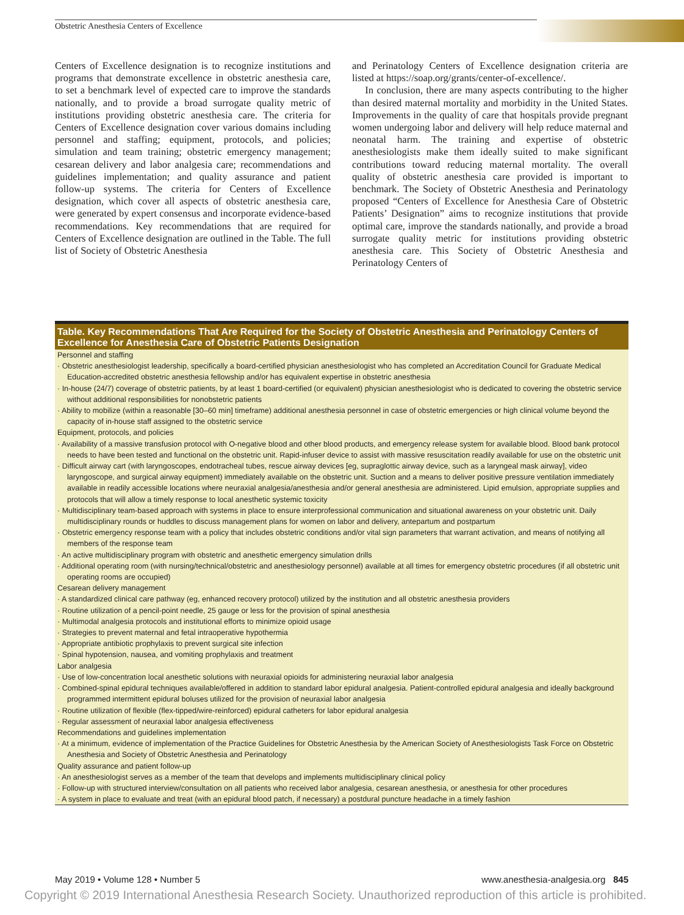Obstetric Anesthesia Centers of Excellence
Centers of Excellence designation is to recognize institutions and programs that demonstrate excellence in obstetric anesthesia care, to set a benchmark level of expected care to improve the standards nationally, and to provide a broad surrogate quality metric of institutions providing obstetric anesthesia care. The criteria for Centers of Excellence designation cover various domains including personnel and staffing; equipment, protocols, and policies; simulation and team training; obstetric emergency management; cesarean delivery and labor analgesia care; recommendations and guidelines implementation; and quality assurance and patient follow-up systems. The criteria for Centers of Excellence designation, which cover all aspects of obstetric anesthesia care, were generated by expert consensus and incorporate evidence-based recommendations. Key recommendations that are required for Centers of Excellence designation are outlined in the Table. The full list of Society of Obstetric Anesthesia
and Perinatology Centers of Excellence designation criteria are listed at https://soap.org/grants/center-of-excellence/.
In conclusion, there are many aspects contributing to the higher than desired maternal mortality and morbidity in the United States. Improvements in the quality of care that hospitals provide pregnant women undergoing labor and delivery will help reduce maternal and neonatal harm. The training and expertise of obstetric anesthesiologists make them ideally suited to make significant contributions toward reducing maternal mortality. The overall quality of obstetric anesthesia care provided is important to benchmark. The Society of Obstetric Anesthesia and Perinatology proposed “Centers of Excellence for Anesthesia Care of Obstetric Patients’ Designation” aims to recognize institutions that provide optimal care, improve the standards nationally, and provide a broad surrogate quality metric for institutions providing obstetric anesthesia care. This Society of Obstetric Anesthesia and Perinatology Centers of
Table. Key Recommendations That Are Required for the Society of Obstetric Anesthesia and Perinatology Centers of Excellence for Anesthesia Care of Obstetric Patients Designation
| Personnel and staffing |
| · Obstetric anesthesiologist leadership, specifically a board-certified physician anesthesiologist who has completed an Accreditation Council for Graduate Medical Education-accredited obstetric anesthesia fellowship and/or has equivalent expertise in obstetric anesthesia |
| · In-house (24/7) coverage of obstetric patients, by at least 1 board-certified (or equivalent) physician anesthesiologist who is dedicated to covering the obstetric service without additional responsibilities for nonobstetric patients |
| · Ability to mobilize (within a reasonable [30–60 min] timeframe) additional anesthesia personnel in case of obstetric emergencies or high clinical volume beyond the capacity of in-house staff assigned to the obstetric service |
| Equipment, protocols, and policies |
| · Availability of a massive transfusion protocol with O-negative blood and other blood products, and emergency release system for available blood. Blood bank protocol needs to have been tested and functional on the obstetric unit. Rapid-infuser device to assist with massive resuscitation readily available for use on the obstetric unit |
| · Difficult airway cart (with laryngoscopes, endotracheal tubes, rescue airway devices [eg, supraglottic airway device, such as a laryngeal mask airway], video laryngoscope, and surgical airway equipment) immediately available on the obstetric unit. Suction and a means to deliver positive pressure ventilation immediately available in readily accessible locations where neuraxial analgesia/anesthesia and/or general anesthesia are administered. Lipid emulsion, appropriate supplies and protocols that will allow a timely response to local anesthetic systemic toxicity |
| · Multidisciplinary team-based approach with systems in place to ensure interprofessional communication and situational awareness on your obstetric unit. Daily multidisciplinary rounds or huddles to discuss management plans for women on labor and delivery, antepartum and postpartum |
| · Obstetric emergency response team with a policy that includes obstetric conditions and/or vital sign parameters that warrant activation, and means of notifying all members of the response team |
| · An active multidisciplinary program with obstetric and anesthetic emergency simulation drills |
| · Additional operating room (with nursing/technical/obstetric and anesthesiology personnel) available at all times for emergency obstetric procedures (if all obstetric unit operating rooms are occupied) |
| Cesarean delivery management |
| · A standardized clinical care pathway (eg, enhanced recovery protocol) utilized by the institution and all obstetric anesthesia providers |
| · Routine utilization of a pencil-point needle, 25 gauge or less for the provision of spinal anesthesia |
| · Multimodal analgesia protocols and institutional efforts to minimize opioid usage |
| · Strategies to prevent maternal and fetal intraoperative hypothermia |
| · Appropriate antibiotic prophylaxis to prevent surgical site infection |
| · Spinal hypotension, nausea, and vomiting prophylaxis and treatment |
| Labor analgesia |
| · Use of low-concentration local anesthetic solutions with neuraxial opioids for administering neuraxial labor analgesia |
| · Combined-spinal epidural techniques available/offered in addition to standard labor epidural analgesia. Patient-controlled epidural analgesia and ideally background programmed intermittent epidural boluses utilized for the provision of neuraxial labor analgesia |
| · Routine utilization of flexible (flex-tipped/wire-reinforced) epidural catheters for labor epidural analgesia |
| · Regular assessment of neuraxial labor analgesia effectiveness |
| Recommendations and guidelines implementation |
| · At a minimum, evidence of implementation of the Practice Guidelines for Obstetric Anesthesia by the American Society of Anesthesiologists Task Force on Obstetric Anesthesia and Society of Obstetric Anesthesia and Perinatology |
| Quality assurance and patient follow-up |
| · An anesthesiologist serves as a member of the team that develops and implements multidisciplinary clinical policy |
| · Follow-up with structured interview/consultation on all patients who received labor analgesia, cesarean anesthesia, or anesthesia for other procedures |
| · A system in place to evaluate and treat (with an epidural blood patch, if necessary) a postdural puncture headache in a timely fashion |
May 2019 • Volume 128 • Number 5 www.anesthesia-analgesia.org 845
Copyright © 2019 International Anesthesia Research Society. Unauthorized reproduction of this article is prohibited.